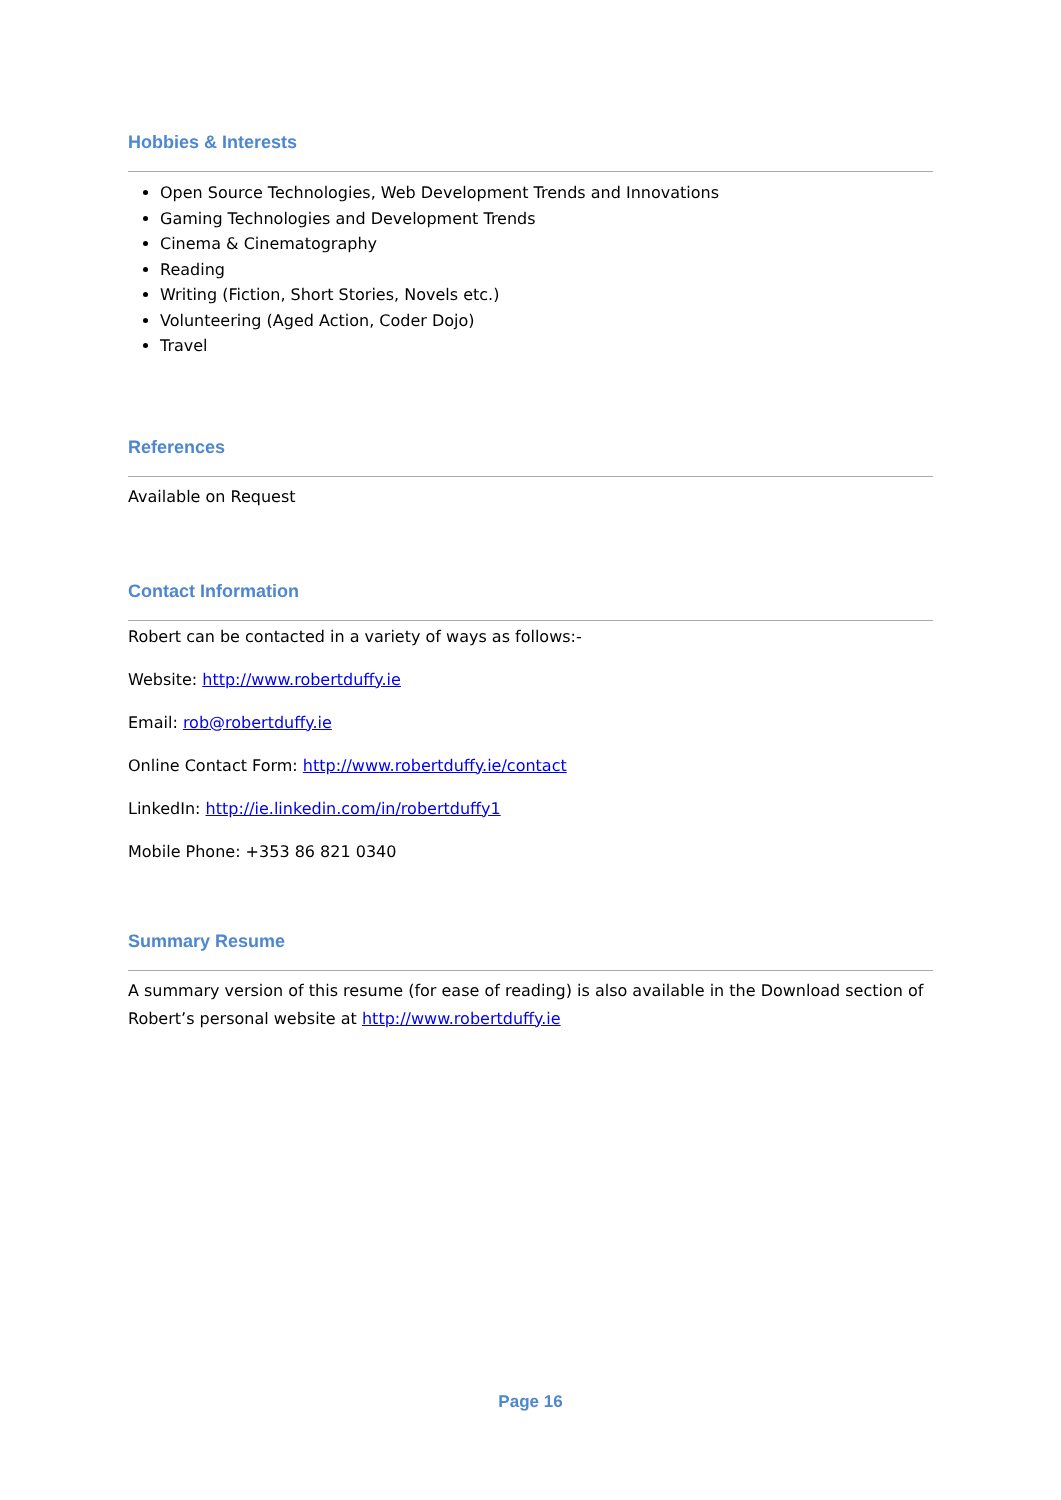Hobbies & Interests
Open Source Technologies, Web Development Trends and Innovations
Gaming Technologies and Development Trends
Cinema & Cinematography
Reading
Writing (Fiction, Short Stories, Novels etc.)
Volunteering (Aged Action, Coder Dojo)
Travel
References
Available on Request
Contact Information
Robert can be contacted in a variety of ways as follows:-
Website: http://www.robertduffy.ie
Email: rob@robertduffy.ie
Online Contact Form: http://www.robertduffy.ie/contact
LinkedIn: http://ie.linkedin.com/in/robertduffy1
Mobile Phone: +353 86 821 0340
Summary Resume
A summary version of this resume (for ease of reading) is also available in the Download section of Robert’s personal website at http://www.robertduffy.ie
Page 16